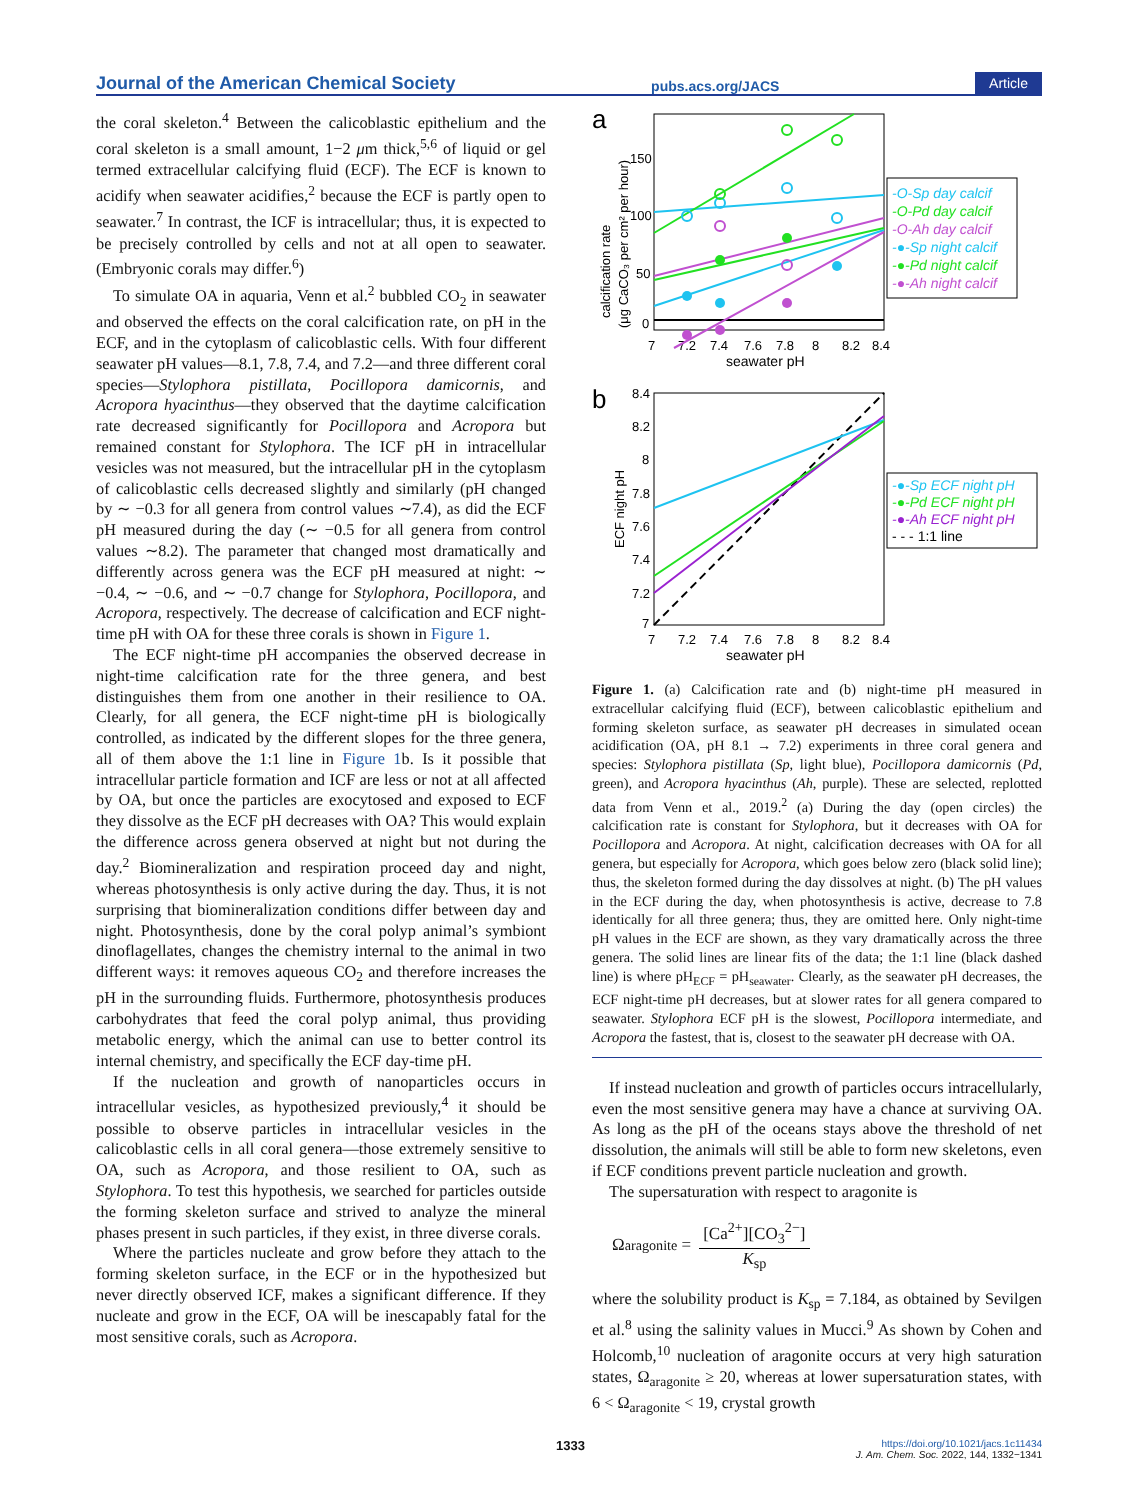Journal of the American Chemical Society pubs.acs.org/JACS Article
the coral skeleton.<sup>4</sup> Between the calicoblastic epithelium and the coral skeleton is a small amount, 1−2 μm thick,<sup>5,6</sup> of liquid or gel termed extracellular calcifying fluid (ECF). The ECF is known to acidify when seawater acidifies,<sup>2</sup> because the ECF is partly open to seawater.<sup>7</sup> In contrast, the ICF is intracellular; thus, it is expected to be precisely controlled by cells and not at all open to seawater. (Embryonic corals may differ.<sup>6</sup>)
To simulate OA in aquaria, Venn et al.<sup>2</sup> bubbled CO<sub>2</sub> in seawater and observed the effects on the coral calcification rate, on pH in the ECF, and in the cytoplasm of calicoblastic cells. With four different seawater pH values—8.1, 7.8, 7.4, and 7.2—and three different coral species—Stylophora pistillata, Pocillopora damicornis, and Acropora hyacinthus—they observed that the daytime calcification rate decreased significantly for Pocillopora and Acropora but remained constant for Stylophora. The ICF pH in intracellular vesicles was not measured, but the intracellular pH in the cytoplasm of calicoblastic cells decreased slightly and similarly (pH changed by ∼ −0.3 for all genera from control values ∼7.4), as did the ECF pH measured during the day (∼ −0.5 for all genera from control values ∼8.2). The parameter that changed most dramatically and differently across genera was the ECF pH measured at night: ∼ −0.4, ∼ −0.6, and ∼ −0.7 change for Stylophora, Pocillopora, and Acropora, respectively. The decrease of calcification and ECF night-time pH with OA for these three corals is shown in Figure 1.
The ECF night-time pH accompanies the observed decrease in night-time calcification rate for the three genera, and best distinguishes them from one another in their resilience to OA. Clearly, for all genera, the ECF night-time pH is biologically controlled, as indicated by the different slopes for the three genera, all of them above the 1:1 line in Figure 1b. Is it possible that intracellular particle formation and ICF are less or not at all affected by OA, but once the particles are exocytosed and exposed to ECF they dissolve as the ECF pH decreases with OA? This would explain the difference across genera observed at night but not during the day.<sup>2</sup> Biomineralization and respiration proceed day and night, whereas photosynthesis is only active during the day. Thus, it is not surprising that biomineralization conditions differ between day and night. Photosynthesis, done by the coral polyp animal’s symbiont dinoflagellates, changes the chemistry internal to the animal in two different ways: it removes aqueous CO<sub>2</sub> and therefore increases the pH in the surrounding fluids. Furthermore, photosynthesis produces carbohydrates that feed the coral polyp animal, thus providing metabolic energy, which the animal can use to better control its internal chemistry, and specifically the ECF day-time pH.
If the nucleation and growth of nanoparticles occurs in intracellular vesicles, as hypothesized previously,<sup>4</sup> it should be possible to observe particles in intracellular vesicles in the calicoblastic cells in all coral genera—those extremely sensitive to OA, such as Acropora, and those resilient to OA, such as Stylophora. To test this hypothesis, we searched for particles outside the forming skeleton surface and strived to analyze the mineral phases present in such particles, if they exist, in three diverse corals.
Where the particles nucleate and grow before they attach to the forming skeleton surface, in the ECF or in the hypothesized but never directly observed ICF, makes a significant difference. If they nucleate and grow in the ECF, OA will be inescapably fatal for the most sensitive corals, such as Acropora.
a
150
100
50
0
7
7.2
7.4
7.6
7.8
8
8.2
8.4
seawater pH
calcification rate
(μg CaCO₃ per cm² per hour)
-O-Sp day calcif
-O-Pd day calcif
-O-Ah day calcif
-●-Sp night calcif
-●-Pd night calcif
-●-Ah night calcif
b
8.4
8.2
8
7.8
7.6
7.4
7.2
7
7
7.2
7.4
7.6
7.8
8
8.2
8.4
seawater pH
ECF night pH
-●-Sp ECF night pH
-●-Pd ECF night pH
-●-Ah ECF night pH
- - - 1:1 line
Figure 1. (a) Calcification rate and (b) night-time pH measured in extracellular calcifying fluid (ECF), between calicoblastic epithelium and forming skeleton surface, as seawater pH decreases in simulated ocean acidification (OA, pH 8.1 → 7.2) experiments in three coral genera and species: Stylophora pistillata (Sp, light blue), Pocillopora damicornis (Pd, green), and Acropora hyacinthus (Ah, purple). These are selected, replotted data from Venn et al., 2019.<sup>2</sup> (a) During the day (open circles) the calcification rate is constant for Stylophora, but it decreases with OA for Pocillopora and Acropora. At night, calcification decreases with OA for all genera, but especially for Acropora, which goes below zero (black solid line); thus, the skeleton formed during the day dissolves at night. (b) The pH values in the ECF during the day, when photosynthesis is active, decrease to 7.8 identically for all three genera; thus, they are omitted here. Only night-time pH values in the ECF are shown, as they vary dramatically across the three genera. The solid lines are linear fits of the data; the 1:1 line (black dashed line) is where pH<sub>ECF</sub> = pH<sub>seawater</sub>. Clearly, as the seawater pH decreases, the ECF night-time pH decreases, but at slower rates for all genera compared to seawater. Stylophora ECF pH is the slowest, Pocillopora intermediate, and Acropora the fastest, that is, closest to the seawater pH decrease with OA.
If instead nucleation and growth of particles occurs intracellularly, even the most sensitive genera may have a chance at surviving OA. As long as the pH of the oceans stays above the threshold of net dissolution, the animals will still be able to form new skeletons, even if ECF conditions prevent particle nucleation and growth.
The supersaturation with respect to aragonite is
Ω<sub>aragonite</sub> = [Ca<sup>2+</sup>][CO<sub>3</sub><sup>2−</sup>] K<sub>sp</sub>
where the solubility product is K<sub>sp</sub> = 7.184, as obtained by Sevilgen et al.<sup>8</sup> using the salinity values in Mucci.<sup>9</sup> As shown by Cohen and Holcomb,<sup>10</sup> nucleation of aragonite occurs at very high saturation states, Ω<sub>aragonite</sub> ≥ 20, whereas at lower supersaturation states, with 6 < Ω<sub>aragonite</sub> < 19, crystal growth
1333
https://doi.org/10.1021/jacs.1c11434
J. Am. Chem. Soc. 2022, 144, 1332−1341